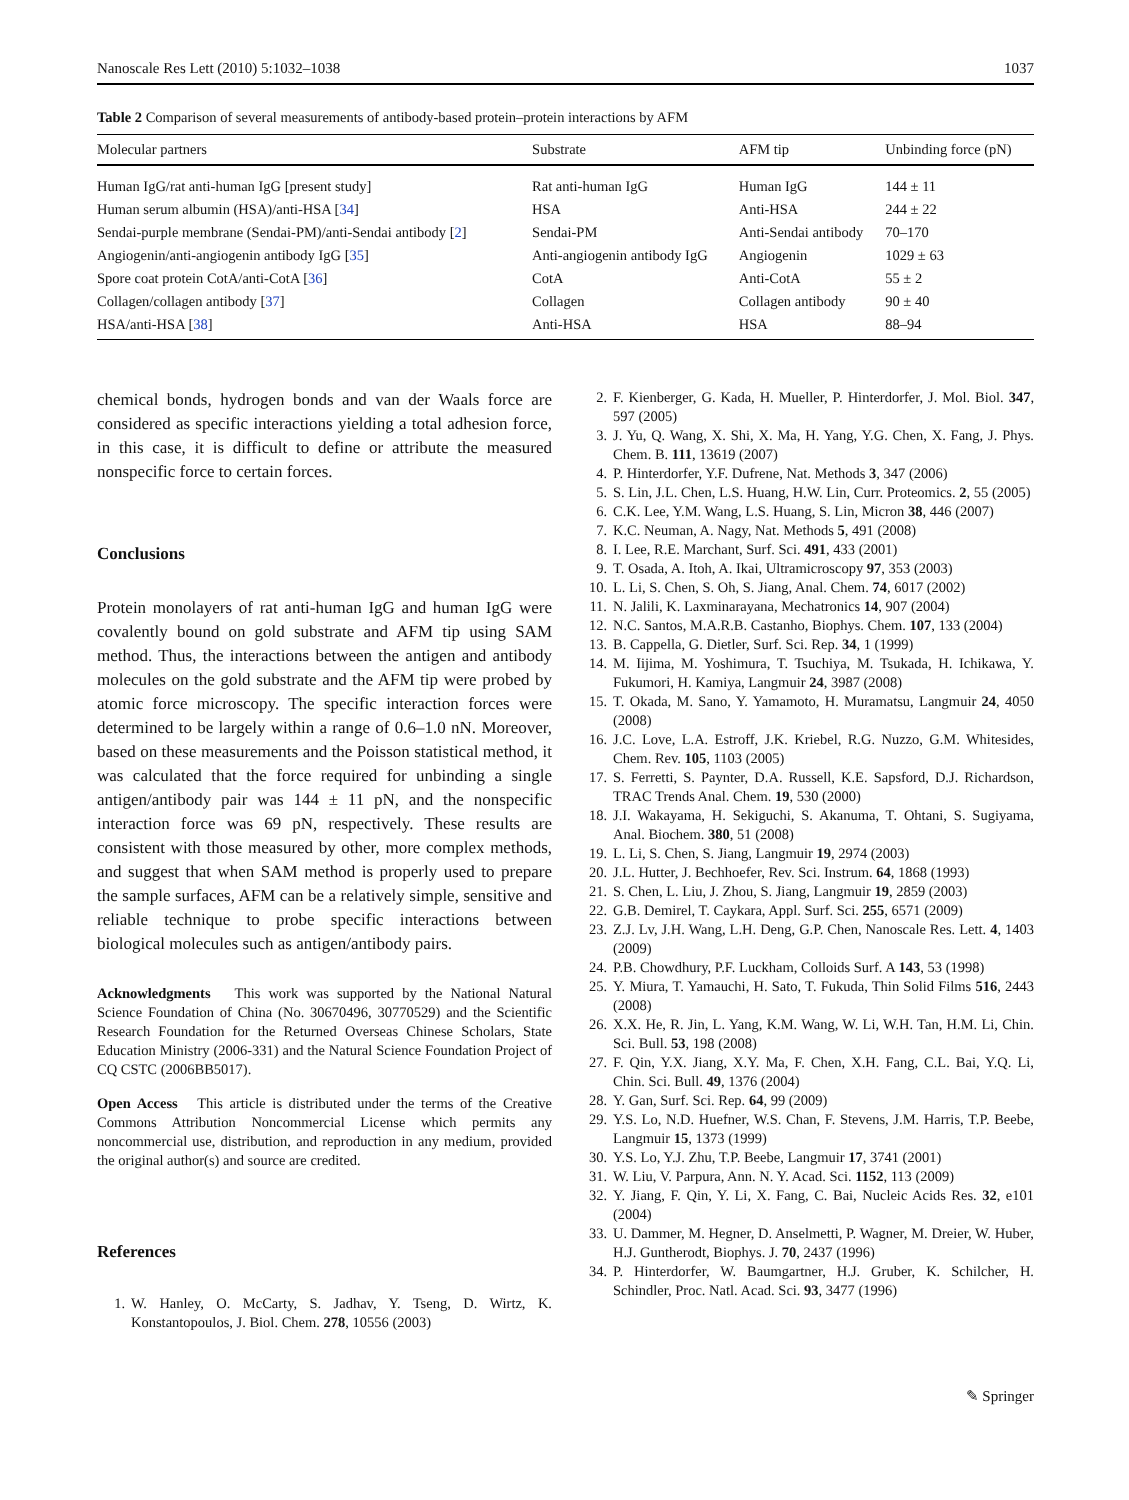Nanoscale Res Lett (2010) 5:1032–1038 1037
Table 2 Comparison of several measurements of antibody-based protein–protein interactions by AFM
| Molecular partners | Substrate | AFM tip | Unbinding force (pN) |
| --- | --- | --- | --- |
| Human IgG/rat anti-human IgG [present study] | Rat anti-human IgG | Human IgG | 144 ± 11 |
| Human serum albumin (HSA)/anti-HSA [ 34 ] | HSA | Anti-HSA | 244 ± 22 |
| Sendai-purple membrane (Sendai-PM)/anti-Sendai antibody [ 2 ] | Sendai-PM | Anti-Sendai antibody | 70–170 |
| Angiogenin/anti-angiogenin antibody IgG [ 35 ] | Anti-angiogenin antibody IgG | Angiogenin | 1029 ± 63 |
| Spore coat protein CotA/anti-CotA [ 36 ] | CotA | Anti-CotA | 55 ± 2 |
| Collagen/collagen antibody [ 37 ] | Collagen | Collagen antibody | 90 ± 40 |
| HSA/anti-HSA [ 38 ] | Anti-HSA | HSA | 88–94 |
chemical bonds, hydrogen bonds and van der Waals force are considered as specific interactions yielding a total adhesion force, in this case, it is difficult to define or attribute the measured nonspecific force to certain forces.
Conclusions
Protein monolayers of rat anti-human IgG and human IgG were covalently bound on gold substrate and AFM tip using SAM method. Thus, the interactions between the antigen and antibody molecules on the gold substrate and the AFM tip were probed by atomic force microscopy. The specific interaction forces were determined to be largely within a range of 0.6–1.0 nN. Moreover, based on these measurements and the Poisson statistical method, it was calculated that the force required for unbinding a single antigen/antibody pair was 144 ± 11 pN, and the nonspecific interaction force was 69 pN, respectively. These results are consistent with those measured by other, more complex methods, and suggest that when SAM method is properly used to prepare the sample surfaces, AFM can be a relatively simple, sensitive and reliable technique to probe specific interactions between biological molecules such as antigen/antibody pairs.
Acknowledgments This work was supported by the National Natural Science Foundation of China (No. 30670496, 30770529) and the Scientific Research Foundation for the Returned Overseas Chinese Scholars, State Education Ministry (2006-331) and the Natural Science Foundation Project of CQ CSTC (2006BB5017).
Open Access This article is distributed under the terms of the Creative Commons Attribution Noncommercial License which permits any noncommercial use, distribution, and reproduction in any medium, provided the original author(s) and source are credited.
References
1. W. Hanley, O. McCarty, S. Jadhav, Y. Tseng, D. Wirtz, K. Konstantopoulos, J. Biol. Chem. 278, 10556 (2003)
2. F. Kienberger, G. Kada, H. Mueller, P. Hinterdorfer, J. Mol. Biol. 347, 597 (2005)
3. J. Yu, Q. Wang, X. Shi, X. Ma, H. Yang, Y.G. Chen, X. Fang, J. Phys. Chem. B. 111, 13619 (2007)
4. P. Hinterdorfer, Y.F. Dufrene, Nat. Methods 3, 347 (2006)
5. S. Lin, J.L. Chen, L.S. Huang, H.W. Lin, Curr. Proteomics. 2, 55 (2005)
6. C.K. Lee, Y.M. Wang, L.S. Huang, S. Lin, Micron 38, 446 (2007)
7. K.C. Neuman, A. Nagy, Nat. Methods 5, 491 (2008)
8. I. Lee, R.E. Marchant, Surf. Sci. 491, 433 (2001)
9. T. Osada, A. Itoh, A. Ikai, Ultramicroscopy 97, 353 (2003)
10. L. Li, S. Chen, S. Oh, S. Jiang, Anal. Chem. 74, 6017 (2002)
11. N. Jalili, K. Laxminarayana, Mechatronics 14, 907 (2004)
12. N.C. Santos, M.A.R.B. Castanho, Biophys. Chem. 107, 133 (2004)
13. B. Cappella, G. Dietler, Surf. Sci. Rep. 34, 1 (1999)
14. M. Iijima, M. Yoshimura, T. Tsuchiya, M. Tsukada, H. Ichikawa, Y. Fukumori, H. Kamiya, Langmuir 24, 3987 (2008)
15. T. Okada, M. Sano, Y. Yamamoto, H. Muramatsu, Langmuir 24, 4050 (2008)
16. J.C. Love, L.A. Estroff, J.K. Kriebel, R.G. Nuzzo, G.M. Whitesides, Chem. Rev. 105, 1103 (2005)
17. S. Ferretti, S. Paynter, D.A. Russell, K.E. Sapsford, D.J. Richardson, TRAC Trends Anal. Chem. 19, 530 (2000)
18. J.I. Wakayama, H. Sekiguchi, S. Akanuma, T. Ohtani, S. Sugiyama, Anal. Biochem. 380, 51 (2008)
19. L. Li, S. Chen, S. Jiang, Langmuir 19, 2974 (2003)
20. J.L. Hutter, J. Bechhoefer, Rev. Sci. Instrum. 64, 1868 (1993)
21. S. Chen, L. Liu, J. Zhou, S. Jiang, Langmuir 19, 2859 (2003)
22. G.B. Demirel, T. Caykara, Appl. Surf. Sci. 255, 6571 (2009)
23. Z.J. Lv, J.H. Wang, L.H. Deng, G.P. Chen, Nanoscale Res. Lett. 4, 1403 (2009)
24. P.B. Chowdhury, P.F. Luckham, Colloids Surf. A 143, 53 (1998)
25. Y. Miura, T. Yamauchi, H. Sato, T. Fukuda, Thin Solid Films 516, 2443 (2008)
26. X.X. He, R. Jin, L. Yang, K.M. Wang, W. Li, W.H. Tan, H.M. Li, Chin. Sci. Bull. 53, 198 (2008)
27. F. Qin, Y.X. Jiang, X.Y. Ma, F. Chen, X.H. Fang, C.L. Bai, Y.Q. Li, Chin. Sci. Bull. 49, 1376 (2004)
28. Y. Gan, Surf. Sci. Rep. 64, 99 (2009)
29. Y.S. Lo, N.D. Huefner, W.S. Chan, F. Stevens, J.M. Harris, T.P. Beebe, Langmuir 15, 1373 (1999)
30. Y.S. Lo, Y.J. Zhu, T.P. Beebe, Langmuir 17, 3741 (2001)
31. W. Liu, V. Parpura, Ann. N. Y. Acad. Sci. 1152, 113 (2009)
32. Y. Jiang, F. Qin, Y. Li, X. Fang, C. Bai, Nucleic Acids Res. 32, e101 (2004)
33. U. Dammer, M. Hegner, D. Anselmetti, P. Wagner, M. Dreier, W. Huber, H.J. Guntherodt, Biophys. J. 70, 2437 (1996)
34. P. Hinterdorfer, W. Baumgartner, H.J. Gruber, K. Schilcher, H. Schindler, Proc. Natl. Acad. Sci. 93, 3477 (1996)
✎ Springer